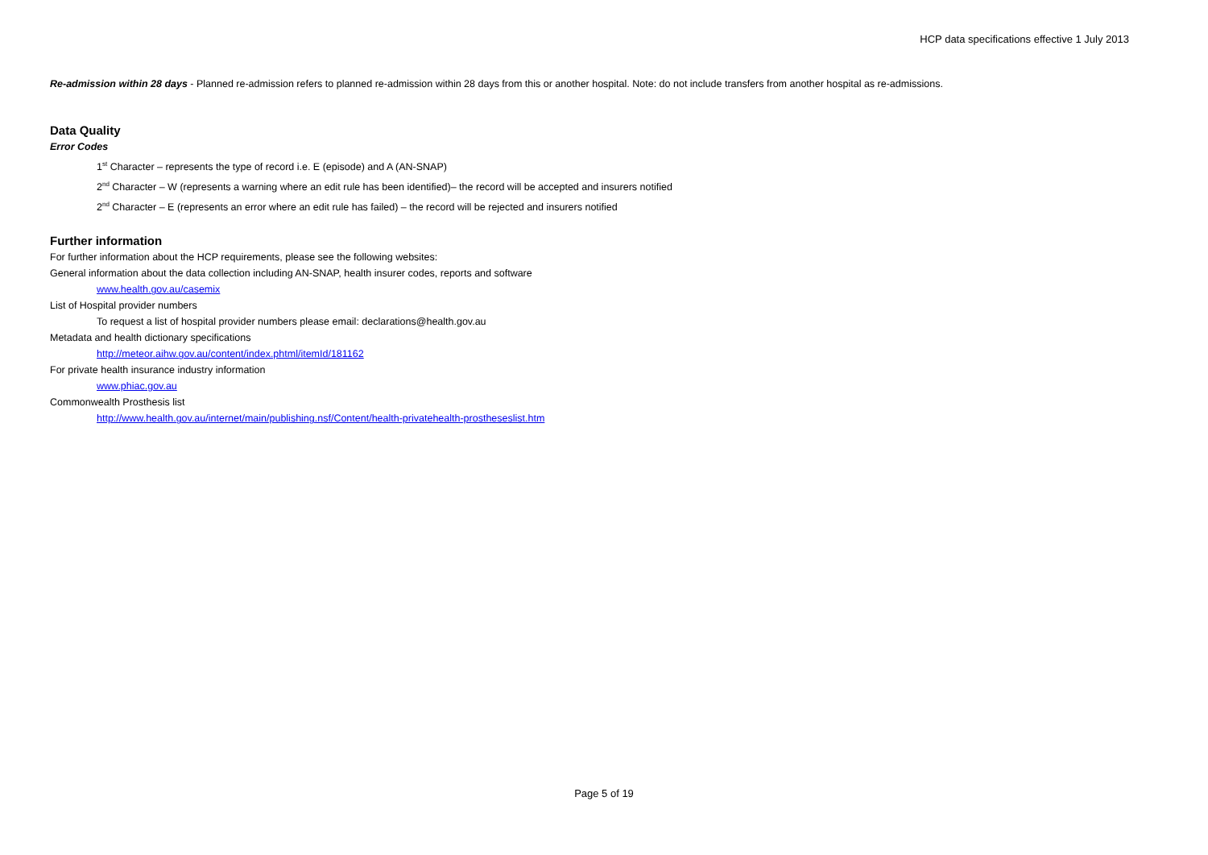HCP data specifications effective 1 July 2013
Re-admission within 28 days - Planned re-admission refers to planned re-admission within 28 days from this or another hospital. Note: do not include transfers from another hospital as re-admissions.
Data Quality
Error Codes
1<sup>st</sup> Character – represents the type of record i.e. E (episode) and A (AN-SNAP)
2<sup>nd</sup> Character – W (represents a warning where an edit rule has been identified)– the record will be accepted and insurers notified
2<sup>nd</sup> Character – E (represents an error where an edit rule has failed) – the record will be rejected and insurers notified
Further information
For further information about the HCP requirements, please see the following websites:
General information about the data collection including AN-SNAP, health insurer codes, reports and software
www.health.gov.au/casemix
List of Hospital provider numbers
To request a list of hospital provider numbers please email: declarations@health.gov.au
Metadata and health dictionary specifications
http://meteor.aihw.gov.au/content/index.phtml/itemId/181162
For private health insurance industry information
www.phiac.gov.au
Commonwealth Prosthesis list
http://www.health.gov.au/internet/main/publishing.nsf/Content/health-privatehealth-prostheseslist.htm
Page 5 of 19